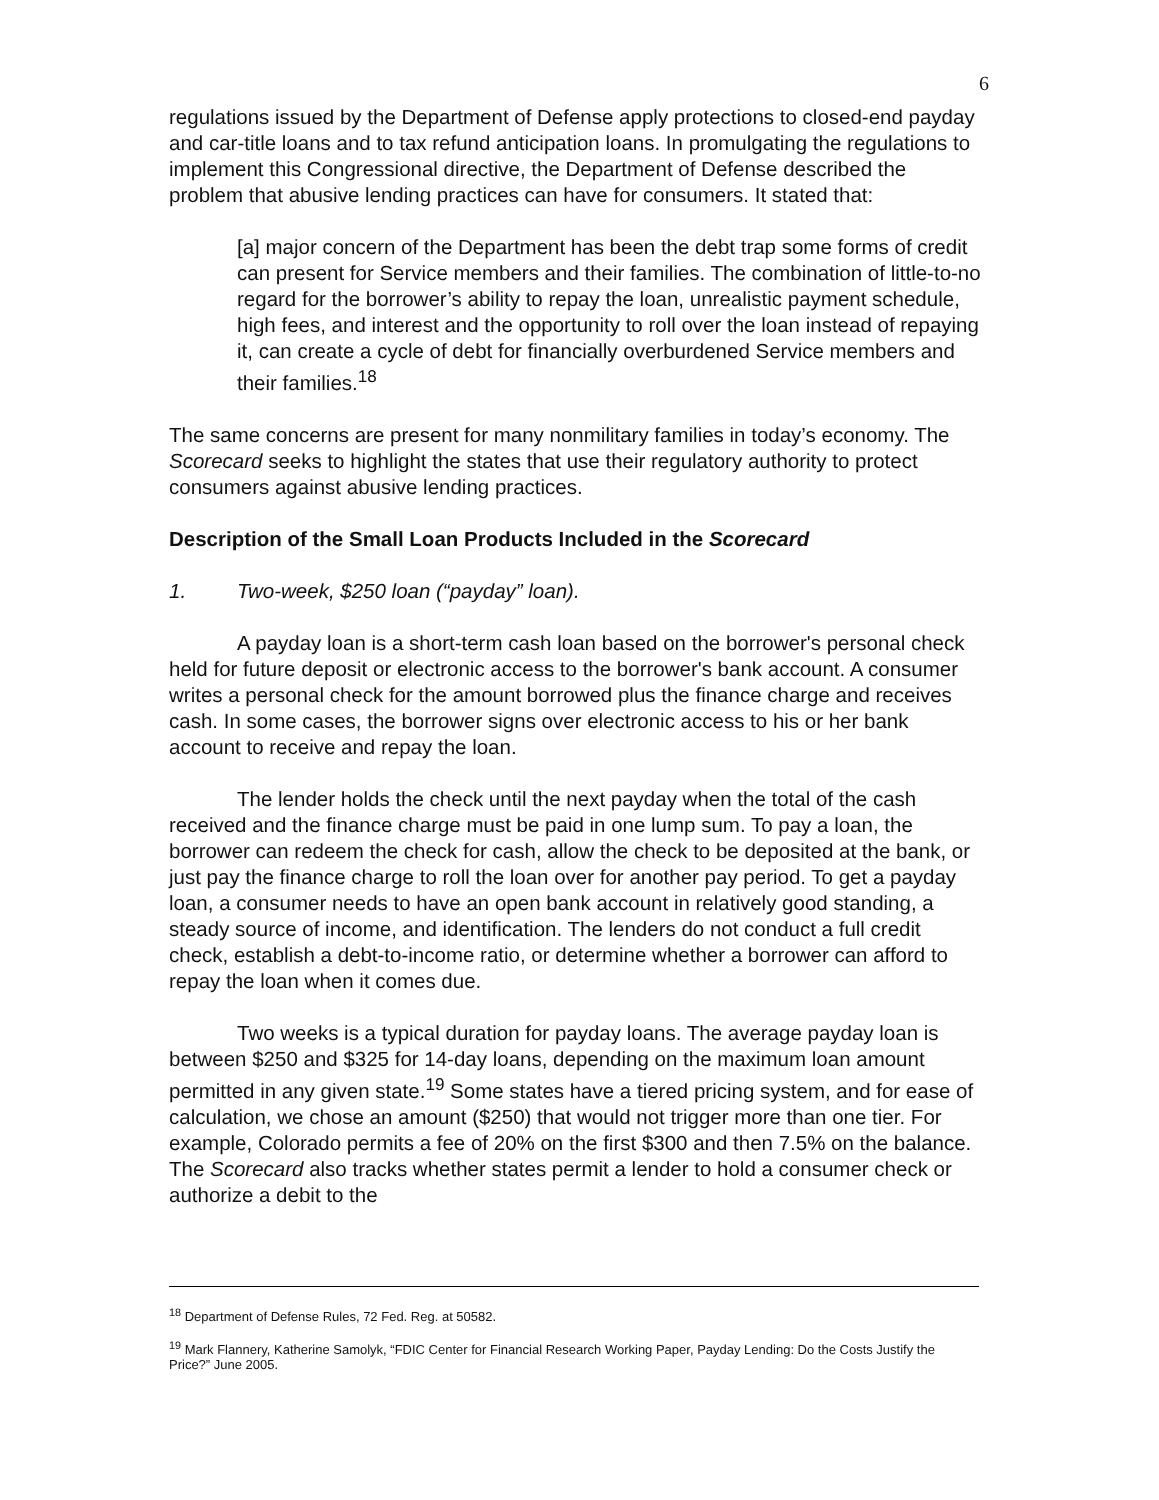6
regulations issued by the Department of Defense apply protections to closed-end payday and car-title loans and to tax refund anticipation loans. In promulgating the regulations to implement this Congressional directive, the Department of Defense described the problem that abusive lending practices can have for consumers. It stated that:
[a] major concern of the Department has been the debt trap some forms of credit can present for Service members and their families. The combination of little-to-no regard for the borrower’s ability to repay the loan, unrealistic payment schedule, high fees, and interest and the opportunity to roll over the loan instead of repaying it, can create a cycle of debt for financially overburdened Service members and their families.<sup>18</sup>
The same concerns are present for many nonmilitary families in today’s economy. The Scorecard seeks to highlight the states that use their regulatory authority to protect consumers against abusive lending practices.
Description of the Small Loan Products Included in the Scorecard
1. Two-week, $250 loan (“payday” loan).
A payday loan is a short-term cash loan based on the borrower's personal check held for future deposit or electronic access to the borrower's bank account. A consumer writes a personal check for the amount borrowed plus the finance charge and receives cash. In some cases, the borrower signs over electronic access to his or her bank account to receive and repay the loan.
The lender holds the check until the next payday when the total of the cash received and the finance charge must be paid in one lump sum. To pay a loan, the borrower can redeem the check for cash, allow the check to be deposited at the bank, or just pay the finance charge to roll the loan over for another pay period. To get a payday loan, a consumer needs to have an open bank account in relatively good standing, a steady source of income, and identification. The lenders do not conduct a full credit check, establish a debt-to-income ratio, or determine whether a borrower can afford to repay the loan when it comes due.
Two weeks is a typical duration for payday loans. The average payday loan is between $250 and $325 for 14-day loans, depending on the maximum loan amount permitted in any given state.<sup>19</sup> Some states have a tiered pricing system, and for ease of calculation, we chose an amount ($250) that would not trigger more than one tier. For example, Colorado permits a fee of 20% on the first $300 and then 7.5% on the balance. The Scorecard also tracks whether states permit a lender to hold a consumer check or authorize a debit to the
<sup>18</sup> Department of Defense Rules, 72 Fed. Reg. at 50582.
<sup>19</sup> Mark Flannery, Katherine Samolyk, “FDIC Center for Financial Research Working Paper, Payday Lending: Do the Costs Justify the Price?” June 2005.